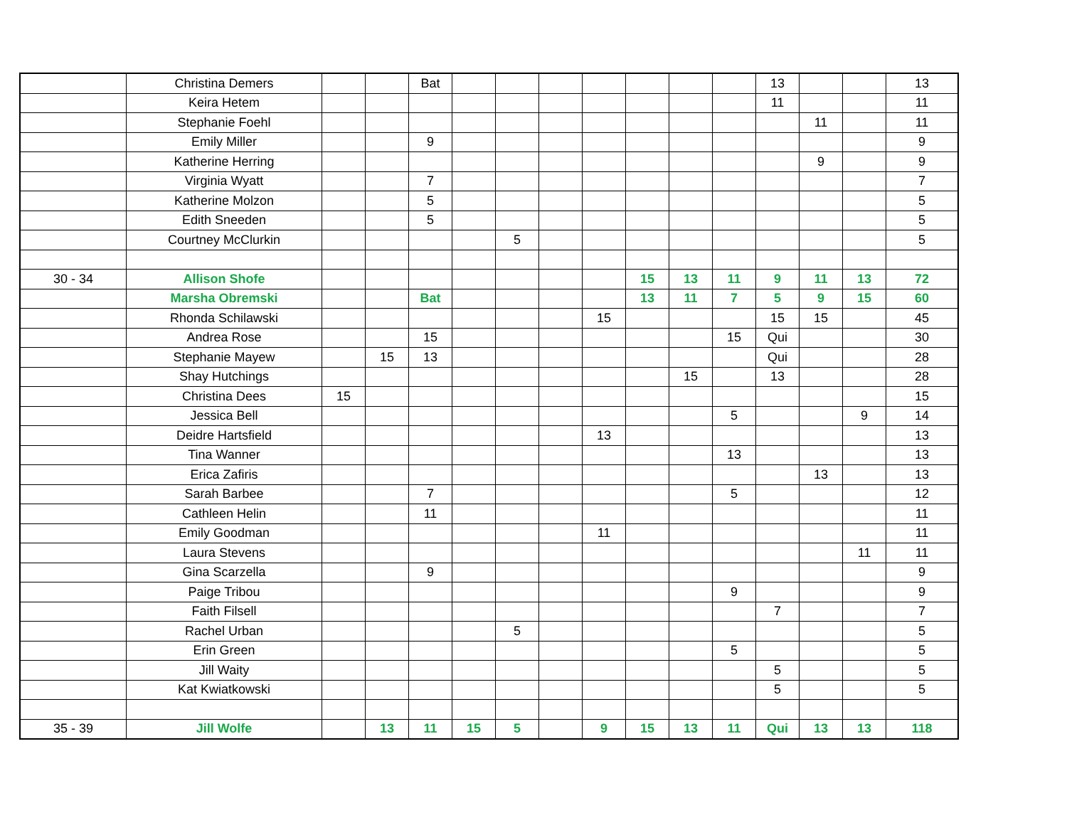| | Christina Demers | | | Bat | | | | | | | | 13 | | | 13 |
| | Keira Hetem | | | | | | | | | | | 11 | | | 11 |
| | Stephanie Foehl | | | | | | | | | | | | 11 | | 11 |
| | Emily Miller | | | 9 | | | | | | | | | | | 9 |
| | Katherine Herring | | | | | | | | | | | | 9 | | 9 |
| | Virginia Wyatt | | | 7 | | | | | | | | | | | 7 |
| | Katherine Molzon | | | 5 | | | | | | | | | | | 5 |
| | Edith Sneeden | | | 5 | | | | | | | | | | | 5 |
| | Courtney McClurkin | | | | | 5 | | | | | | | | | 5 |
| 30 - 34 | Allison Shofe | | | | | | | | 15 | 13 | 11 | 9 | 11 | 13 | 72 |
| | Marsha Obremski | | | Bat | | | | | 13 | 11 | 7 | 5 | 9 | 15 | 60 |
| | Rhonda Schilawski | | | | | | | 15 | | | | 15 | 15 | | 45 |
| | Andrea Rose | | | 15 | | | | | | | 15 | Qui | | | 30 |
| | Stephanie Mayew | | 15 | 13 | | | | | | | | Qui | | | 28 |
| | Shay Hutchings | | | | | | | | | 15 | | 13 | | | 28 |
| | Christina Dees | 15 | | | | | | | | | | | | | 15 |
| | Jessica Bell | | | | | | | | | | 5 | | | 9 | 14 |
| | Deidre Hartsfield | | | | | | | 13 | | | | | | | 13 |
| | Tina Wanner | | | | | | | | | | 13 | | | | 13 |
| | Erica Zafiris | | | | | | | | | | | | 13 | | 13 |
| | Sarah Barbee | | | 7 | | | | | | | 5 | | | | 12 |
| | Cathleen Helin | | | 11 | | | | | | | | | | | 11 |
| | Emily Goodman | | | | | | | 11 | | | | | | | 11 |
| | Laura Stevens | | | | | | | | | | | | | 11 | 11 |
| | Gina Scarzella | | | 9 | | | | | | | | | | | 9 |
| | Paige Tribou | | | | | | | | | | 9 | | | | 9 |
| | Faith Filsell | | | | | | | | | | | 7 | | | 7 |
| | Rachel Urban | | | | | 5 | | | | | | | | | 5 |
| | Erin Green | | | | | | | | | | 5 | | | | 5 |
| | Jill Waity | | | | | | | | | | | 5 | | | 5 |
| | Kat Kwiatkowski | | | | | | | | | | | 5 | | | 5 |
| 35 - 39 | Jill Wolfe | | 13 | 11 | 15 | 5 | | 9 | 15 | 13 | 11 | Qui | 13 | 13 | 118 |